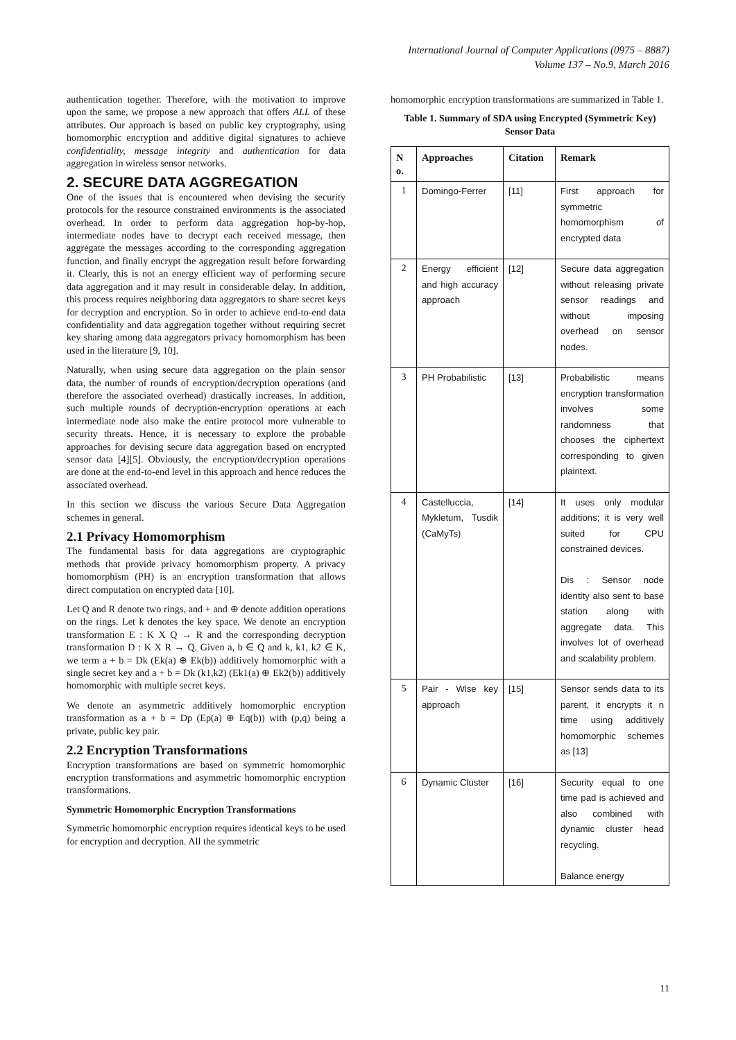International Journal of Computer Applications (0975 – 8887)
Volume 137 – No.9, March 2016
authentication together. Therefore, with the motivation to improve upon the same, we propose a new approach that offers ALL of these attributes. Our approach is based on public key cryptography, using homomorphic encryption and additive digital signatures to achieve confidentiality, message integrity and authentication for data aggregation in wireless sensor networks.
2. SECURE DATA AGGREGATION
One of the issues that is encountered when devising the security protocols for the resource constrained environments is the associated overhead. In order to perform data aggregation hop-by-hop, intermediate nodes have to decrypt each received message, then aggregate the messages according to the corresponding aggregation function, and finally encrypt the aggregation result before forwarding it. Clearly, this is not an energy efficient way of performing secure data aggregation and it may result in considerable delay. In addition, this process requires neighboring data aggregators to share secret keys for decryption and encryption. So in order to achieve end-to-end data confidentiality and data aggregation together without requiring secret key sharing among data aggregators privacy homomorphism has been used in the literature [9, 10].
Naturally, when using secure data aggregation on the plain sensor data, the number of rounds of encryption/decryption operations (and therefore the associated overhead) drastically increases. In addition, such multiple rounds of decryption-encryption operations at each intermediate node also make the entire protocol more vulnerable to security threats. Hence, it is necessary to explore the probable approaches for devising secure data aggregation based on encrypted sensor data [4][5]. Obviously, the encryption/decryption operations are done at the end-to-end level in this approach and hence reduces the associated overhead.
In this section we discuss the various Secure Data Aggregation schemes in general.
2.1 Privacy Homomorphism
The fundamental basis for data aggregations are cryptographic methods that provide privacy homomorphism property. A privacy homomorphism (PH) is an encryption transformation that allows direct computation on encrypted data [10].
Let Q and R denote two rings, and + and ⊕ denote addition operations on the rings. Let k denotes the key space. We denote an encryption transformation E : K X Q → R and the corresponding decryption transformation D : K X R → Q. Given a, b ∈ Q and k, k1, k2 ∈ K, we term a + b = Dk (Ek(a) ⊕ Ek(b)) additively homomorphic with a single secret key and a + b = Dk (k1,k2) (Ek1(a) ⊕ Ek2(b)) additively homomorphic with multiple secret keys.
We denote an asymmetric additively homomorphic encryption transformation as a + b = Dp (Ep(a) ⊕ Eq(b)) with (p,q) being a private, public key pair.
2.2 Encryption Transformations
Encryption transformations are based on symmetric homomorphic encryption transformations and asymmetric homomorphic encryption transformations.
Symmetric Homomorphic Encryption Transformations
Symmetric homomorphic encryption requires identical keys to be used for encryption and decryption. All the symmetric
homomorphic encryption transformations are summarized in Table 1.
Table 1. Summary of SDA using Encrypted (Symmetric Key) Sensor Data
| N o. | Approaches | Citation | Remark |
| --- | --- | --- | --- |
| 1 | Domingo-Ferrer | [11] | First approach for symmetric homomorphism of encrypted data |
| 2 | Energy efficient and high accuracy approach | [12] | Secure data aggregation without releasing private sensor readings and without imposing overhead on sensor nodes. |
| 3 | PH Probabilistic | [13] | Probabilistic means encryption transformation involves some randomness that chooses the ciphertext corresponding to given plaintext. |
| 4 | Castelluccia, Mykletum, Tusdik (CaMyTs) | [14] | It uses only modular additions; it is very well suited for CPU constrained devices. Dis : Sensor node identity also sent to base station along with aggregate data. This involves lot of overhead and scalability problem. |
| 5 | Pair - Wise key approach | [15] | Sensor sends data to its parent, it encrypts it n time using additively homomorphic schemes as [13] |
| 6 | Dynamic Cluster | [16] | Security equal to one time pad is achieved and also combined with dynamic cluster head recycling. Balance energy |
11